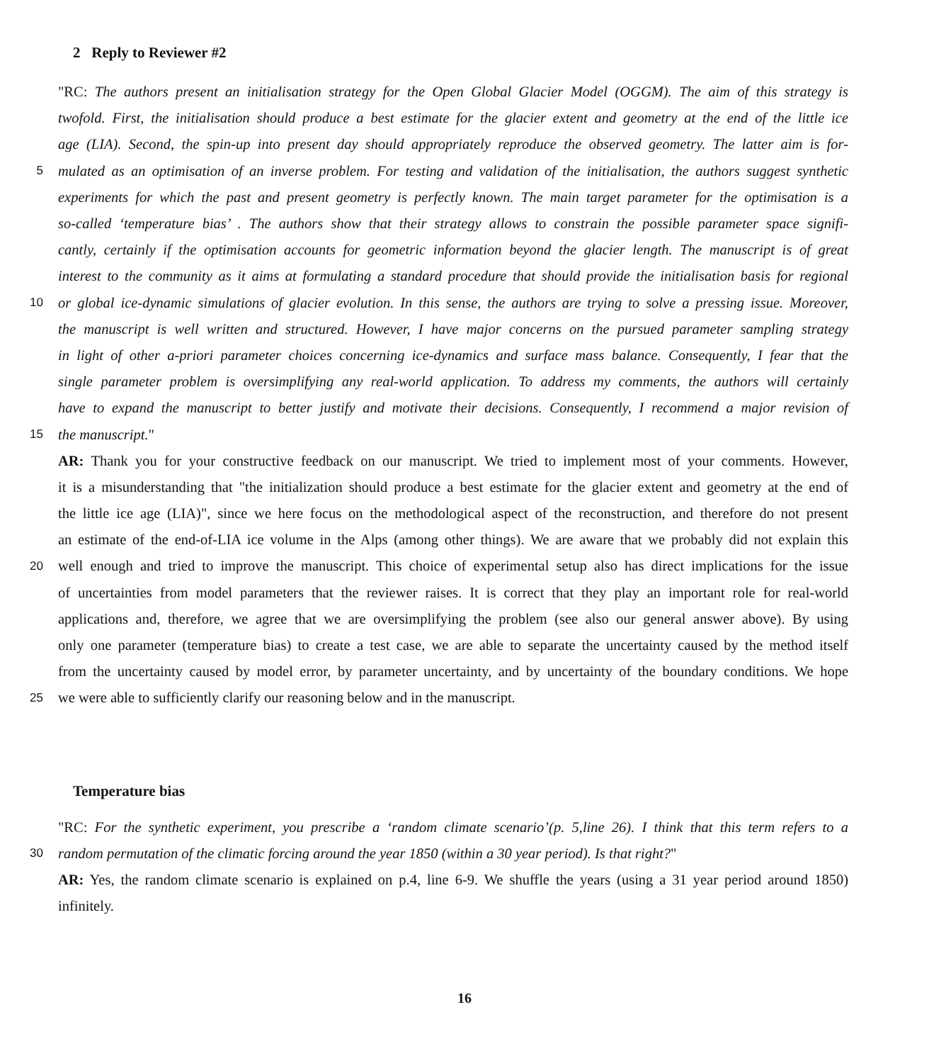2 Reply to Reviewer #2
"RC: The authors present an initialisation strategy for the Open Global Glacier Model (OGGM). The aim of this strategy is
twofold. First, the initialisation should produce a best estimate for the glacier extent and geometry at the end of the little ice
age (LIA). Second, the spin-up into present day should appropriately reproduce the observed geometry. The latter aim is for-
5 mulated as an optimisation of an inverse problem. For testing and validation of the initialisation, the authors suggest synthetic
experiments for which the past and present geometry is perfectly known. The main target parameter for the optimisation is a
so-called ‘temperature bias’ . The authors show that their strategy allows to constrain the possible parameter space signifi-
cantly, certainly if the optimisation accounts for geometric information beyond the glacier length. The manuscript is of great
interest to the community as it aims at formulating a standard procedure that should provide the initialisation basis for regional
10 or global ice-dynamic simulations of glacier evolution. In this sense, the authors are trying to solve a pressing issue. Moreover,
the manuscript is well written and structured. However, I have major concerns on the pursued parameter sampling strategy
in light of other a-priori parameter choices concerning ice-dynamics and surface mass balance. Consequently, I fear that the
single parameter problem is oversimplifying any real-world application. To address my comments, the authors will certainly
have to expand the manuscript to better justify and motivate their decisions. Consequently, I recommend a major revision of
15 the manuscript."
AR: Thank you for your constructive feedback on our manuscript. We tried to implement most of your comments. However,
it is a misunderstanding that "the initialization should produce a best estimate for the glacier extent and geometry at the end of
the little ice age (LIA)", since we here focus on the methodological aspect of the reconstruction, and therefore do not present
an estimate of the end-of-LIA ice volume in the Alps (among other things). We are aware that we probably did not explain this
20 well enough and tried to improve the manuscript. This choice of experimental setup also has direct implications for the issue
of uncertainties from model parameters that the reviewer raises. It is correct that they play an important role for real-world
applications and, therefore, we agree that we are oversimplifying the problem (see also our general answer above). By using
only one parameter (temperature bias) to create a test case, we are able to separate the uncertainty caused by the method itself
from the uncertainty caused by model error, by parameter uncertainty, and by uncertainty of the boundary conditions. We hope
25 we were able to sufficiently clarify our reasoning below and in the manuscript.
Temperature bias
"RC: For the synthetic experiment, you prescribe a ‘random climate scenario’(p. 5,line 26). I think that this term refers to a
30 random permutation of the climatic forcing around the year 1850 (within a 30 year period). Is that right?"
AR: Yes, the random climate scenario is explained on p.4, line 6-9. We shuffle the years (using a 31 year period around 1850)
infinitely.
16